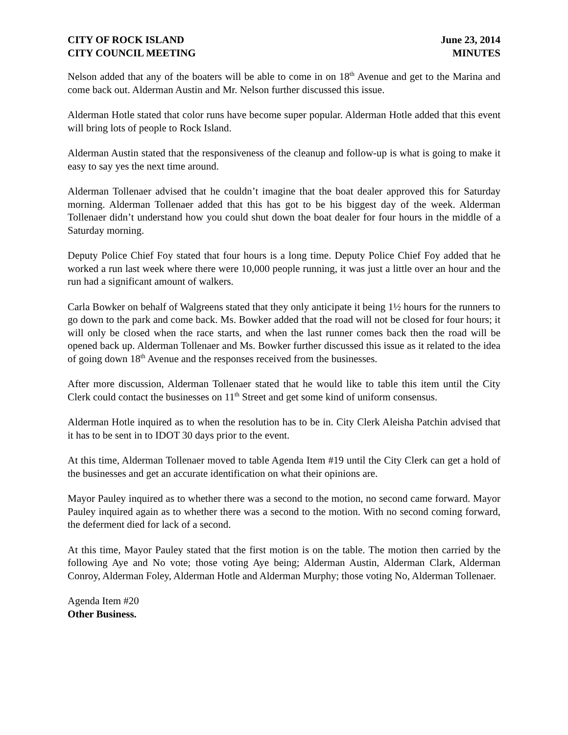CITY OF ROCK ISLAND
CITY COUNCIL MEETING
June 23, 2014
MINUTES
Nelson added that any of the boaters will be able to come in on 18<sup>th</sup> Avenue and get to the Marina and come back out. Alderman Austin and Mr. Nelson further discussed this issue.
Alderman Hotle stated that color runs have become super popular. Alderman Hotle added that this event will bring lots of people to Rock Island.
Alderman Austin stated that the responsiveness of the cleanup and follow-up is what is going to make it easy to say yes the next time around.
Alderman Tollenaer advised that he couldn’t imagine that the boat dealer approved this for Saturday morning. Alderman Tollenaer added that this has got to be his biggest day of the week. Alderman Tollenaer didn’t understand how you could shut down the boat dealer for four hours in the middle of a Saturday morning.
Deputy Police Chief Foy stated that four hours is a long time. Deputy Police Chief Foy added that he worked a run last week where there were 10,000 people running, it was just a little over an hour and the run had a significant amount of walkers.
Carla Bowker on behalf of Walgreens stated that they only anticipate it being 1½ hours for the runners to go down to the park and come back. Ms. Bowker added that the road will not be closed for four hours; it will only be closed when the race starts, and when the last runner comes back then the road will be opened back up. Alderman Tollenaer and Ms. Bowker further discussed this issue as it related to the idea of going down 18<sup>th</sup> Avenue and the responses received from the businesses.
After more discussion, Alderman Tollenaer stated that he would like to table this item until the City Clerk could contact the businesses on 11<sup>th</sup> Street and get some kind of uniform consensus.
Alderman Hotle inquired as to when the resolution has to be in. City Clerk Aleisha Patchin advised that it has to be sent in to IDOT 30 days prior to the event.
At this time, Alderman Tollenaer moved to table Agenda Item #19 until the City Clerk can get a hold of the businesses and get an accurate identification on what their opinions are.
Mayor Pauley inquired as to whether there was a second to the motion, no second came forward. Mayor Pauley inquired again as to whether there was a second to the motion. With no second coming forward, the deferment died for lack of a second.
At this time, Mayor Pauley stated that the first motion is on the table. The motion then carried by the following Aye and No vote; those voting Aye being; Alderman Austin, Alderman Clark, Alderman Conroy, Alderman Foley, Alderman Hotle and Alderman Murphy; those voting No, Alderman Tollenaer.
Agenda Item #20
Other Business.